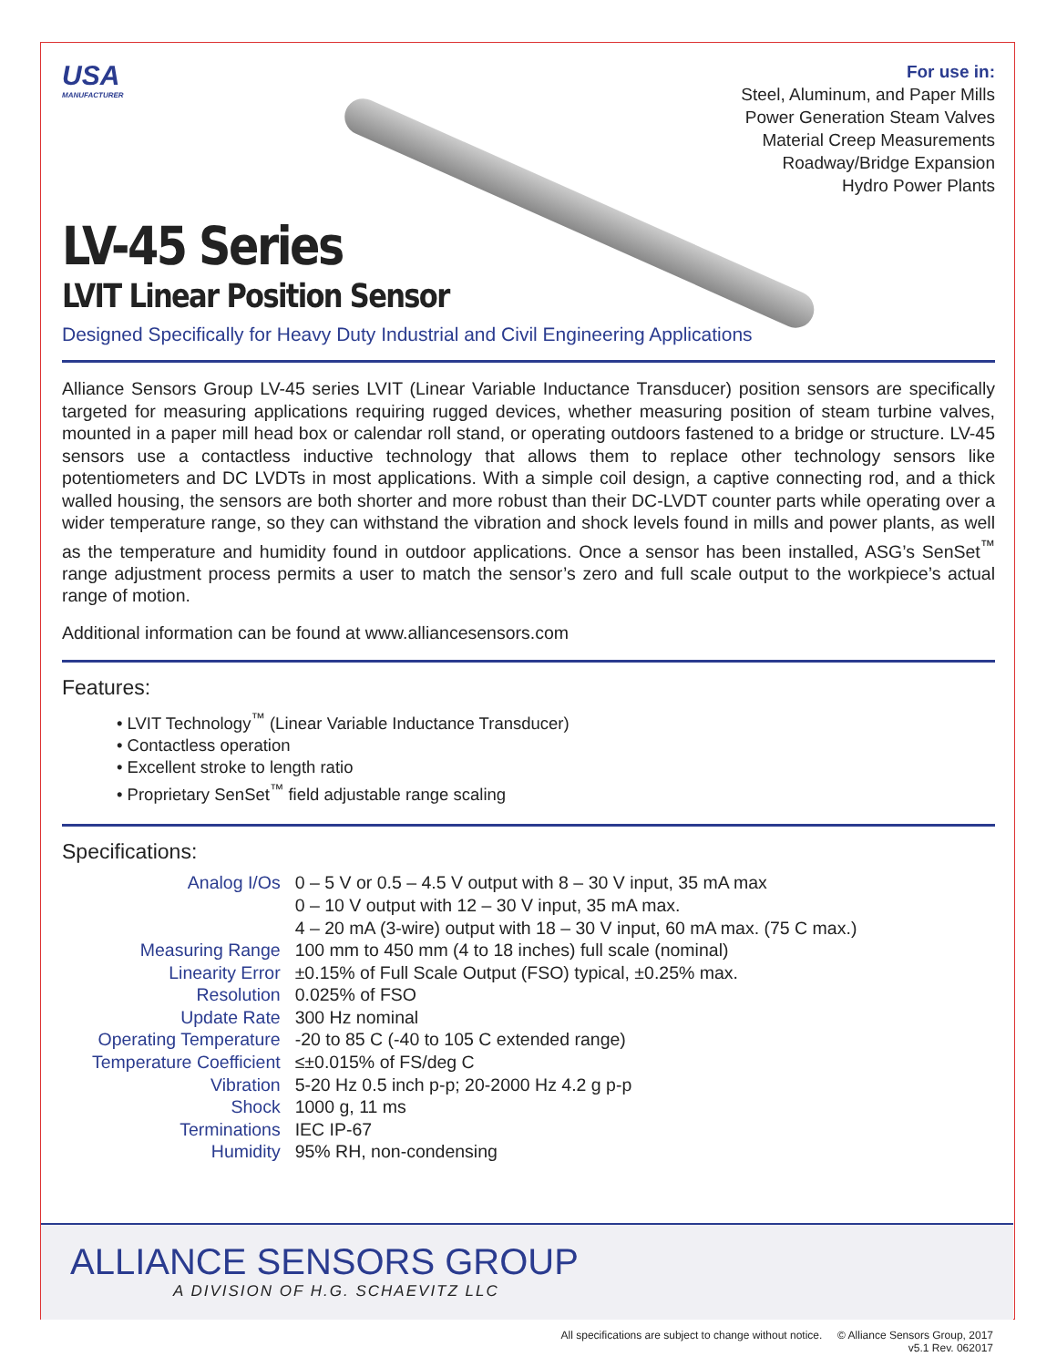USA
MANUFACTURER
For use in:
Steel, Aluminum, and Paper Mills
Power Generation Steam Valves
Material Creep Measurements
Roadway/Bridge Expansion
Hydro Power Plants
LV-45 Series
LVIT Linear Position Sensor
Designed Specifically for Heavy Duty Industrial and Civil Engineering Applications
Alliance Sensors Group LV-45 series LVIT (Linear Variable Inductance Transducer) position sensors are specifically targeted for measuring applications requiring rugged devices, whether measuring position of steam turbine valves, mounted in a paper mill head box or calendar roll stand, or operating outdoors fastened to a bridge or structure. LV-45 sensors use a contactless inductive technology that allows them to replace other technology sensors like potentiometers and DC LVDTs in most applications. With a simple coil design, a captive connecting rod, and a thick walled housing, the sensors are both shorter and more robust than their DC-LVDT counter parts while operating over a wider temperature range, so they can withstand the vibration and shock levels found in mills and power plants, as well as the temperature and humidity found in outdoor applications. Once a sensor has been installed, ASG’s SenSet<sup>™</sup> range adjustment process permits a user to match the sensor’s zero and full scale output to the workpiece’s actual range of motion.
Additional information can be found at www.alliancesensors.com
Features:
• LVIT Technology<sup>™</sup> (Linear Variable Inductance Transducer)
• Contactless operation
• Excellent stroke to length ratio
• Proprietary SenSet<sup>™</sup> field adjustable range scaling
Specifications:
| Analog I/Os | 0 – 5 V or 0.5 – 4.5 V output with 8 – 30 V input, 35 mA max 0 – 10 V output with 12 – 30 V input, 35 mA max. 4 – 20 mA (3-wire) output with 18 – 30 V input, 60 mA max. (75 C max.) |
| Measuring Range | 100 mm to 450 mm (4 to 18 inches) full scale (nominal) |
| Linearity Error | ±0.15% of Full Scale Output (FSO) typical, ±0.25% max. |
| Resolution | 0.025% of FSO |
| Update Rate | 300 Hz nominal |
| Operating Temperature | -20 to 85 C (-40 to 105 C extended range) |
| Temperature Coefficient | ≤±0.015% of FS/deg C |
| Vibration | 5-20 Hz 0.5 inch p-p; 20-2000 Hz 4.2 g p-p |
| Shock | 1000 g, 11 ms |
| Terminations | IEC IP-67 |
| Humidity | 95% RH, non-condensing |
ALLIANCE SENSORS GROUP
A DIVISION OF H.G. SCHAEVITZ LLC
All specifications are subject to change without notice. © Alliance Sensors Group, 2017
v5.1 Rev. 062017